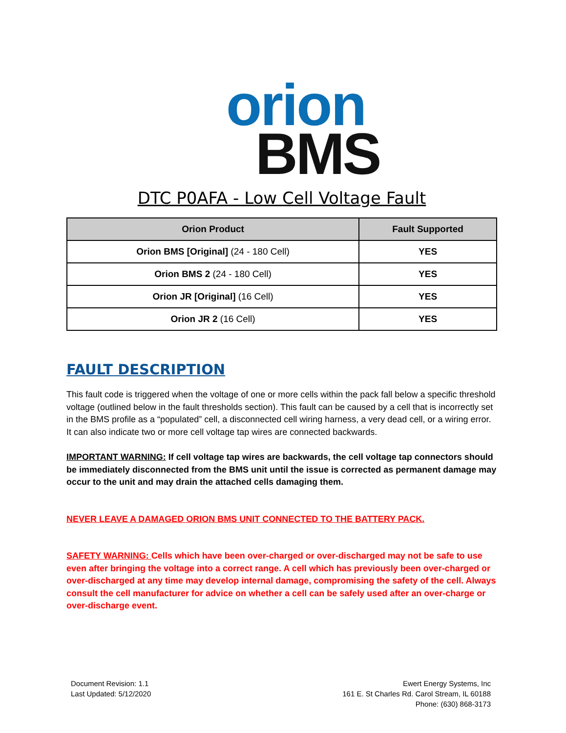orion
BMS
DTC P0AFA - Low Cell Voltage Fault
| Orion Product | Fault Supported |
| --- | --- |
| Orion BMS [Original] (24 - 180 Cell) | YES |
| Orion BMS 2 (24 - 180 Cell) | YES |
| Orion JR [Original] (16 Cell) | YES |
| Orion JR 2 (16 Cell) | YES |
FAULT DESCRIPTION
This fault code is triggered when the voltage of one or more cells within the pack fall below a specific threshold voltage (outlined below in the fault thresholds section). This fault can be caused by a cell that is incorrectly set in the BMS profile as a “populated” cell, a disconnected cell wiring harness, a very dead cell, or a wiring error. It can also indicate two or more cell voltage tap wires are connected backwards.
IMPORTANT WARNING: If cell voltage tap wires are backwards, the cell voltage tap connectors should be immediately disconnected from the BMS unit until the issue is corrected as permanent damage may occur to the unit and may drain the attached cells damaging them.
NEVER LEAVE A DAMAGED ORION BMS UNIT CONNECTED TO THE BATTERY PACK.
SAFETY WARNING: Cells which have been over-charged or over-discharged may not be safe to use even after bringing the voltage into a correct range. A cell which has previously been over-charged or over-discharged at any time may develop internal damage, compromising the safety of the cell. Always consult the cell manufacturer for advice on whether a cell can be safely used after an over-charge or over-discharge event.
Document Revision: 1.1
Last Updated: 5/12/2020
Ewert Energy Systems, Inc
161 E. St Charles Rd. Carol Stream, IL 60188
Phone: (630) 868-3173